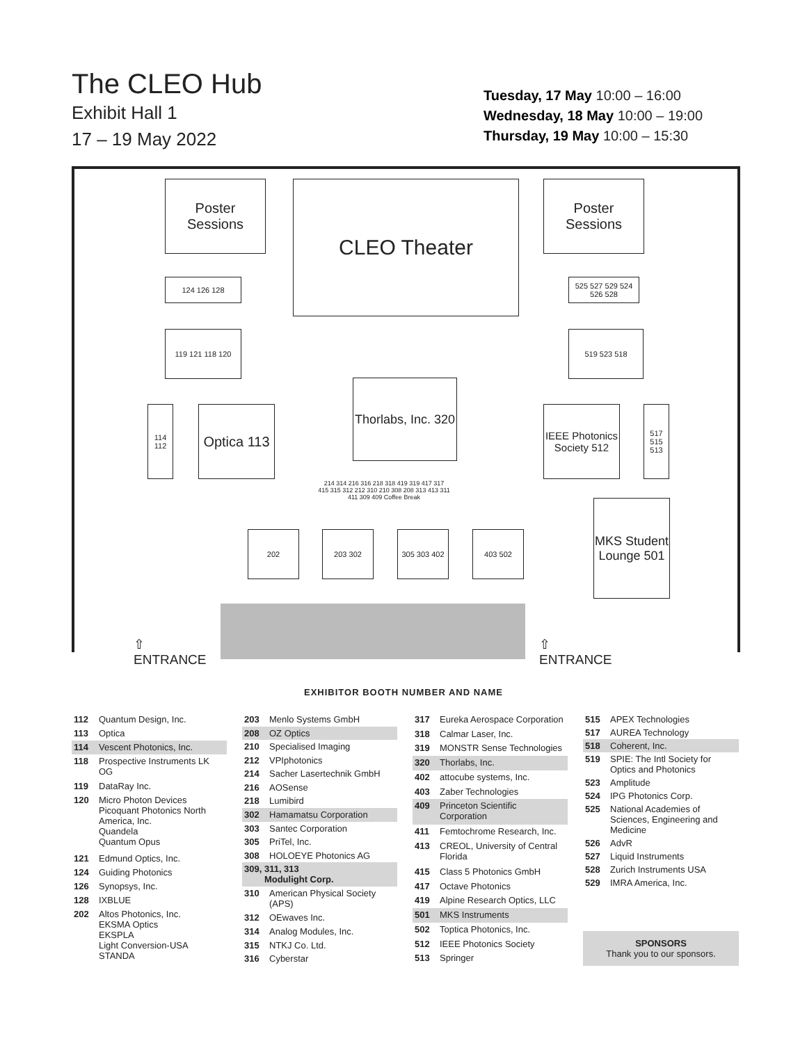The CLEO Hub
Exhibit Hall 1
17 – 19 May 2022
Tuesday, 17 May 10:00 – 16:00
Wednesday, 18 May 10:00 – 19:00
Thursday, 19 May 10:00 – 15:30
Poster Sessions
CLEO Theater
Poster Sessions
124 126 128
525 527 529 524 526 528
119 121 118 120 519 523 518
Thorlabs, Inc. 320
114 112
Optica 113
IEEE Photonics Society 512
517 515 513
214 314 216 316 218 318 419 319 417 317 415 315 312 212 310 210 308 208 313 413 311 411 309 409 Coffee Break
MKS Student Lounge 501
202 203 302 305 303 402 403 502
⇧
ENTRANCE
⇧
ENTRANCE
EXHIBITOR BOOTH NUMBER AND NAME
| 112 | Quantum Design, Inc. |
| 113 | Optica |
| 114 | Vescent Photonics, Inc. |
| 118 | Prospective Instruments LK OG |
| 119 | DataRay Inc. |
| 120 | Micro Photon Devices Picoquant Photonics North America, Inc. Quandela Quantum Opus |
| 121 | Edmund Optics, Inc. |
| 124 | Guiding Photonics |
| 126 | Synopsys, Inc. |
| 128 | IXBLUE |
| 202 | Altos Photonics, Inc. EKSMA Optics EKSPLA Light Conversion-USA STANDA |
| 203 | Menlo Systems GmbH |
| 208 | OZ Optics |
| 210 | Specialised Imaging |
| 212 | VPIphotonics |
| 214 | Sacher Lasertechnik GmbH |
| 216 | AOSense |
| 218 | Lumibird |
| 302 | Hamamatsu Corporation |
| 303 | Santec Corporation |
| 305 | PriTel, Inc. |
| 308 | HOLOEYE Photonics AG |
| 309, 311, 313 Modulight Corp. | |
| 310 | American Physical Society (APS) |
| 312 | OEwaves Inc. |
| 314 | Analog Modules, Inc. |
| 315 | NTKJ Co. Ltd. |
| 316 | Cyberstar |
| 317 | Eureka Aerospace Corporation |
| 318 | Calmar Laser, Inc. |
| 319 | MONSTR Sense Technologies |
| 320 | Thorlabs, Inc. |
| 402 | attocube systems, Inc. |
| 403 | Zaber Technologies |
| 409 | Princeton Scientific Corporation |
| 411 | Femtochrome Research, Inc. |
| 413 | CREOL, University of Central Florida |
| 415 | Class 5 Photonics GmbH |
| 417 | Octave Photonics |
| 419 | Alpine Research Optics, LLC |
| 501 | MKS Instruments |
| 502 | Toptica Photonics, Inc. |
| 512 | IEEE Photonics Society |
| 513 | Springer |
| 515 | APEX Technologies |
| 517 | AUREA Technology |
| 518 | Coherent, Inc. |
| 519 | SPIE: The Intl Society for Optics and Photonics |
| 523 | Amplitude |
| 524 | IPG Photonics Corp. |
| 525 | National Academies of Sciences, Engineering and Medicine |
| 526 | AdvR |
| 527 | Liquid Instruments |
| 528 | Zurich Instruments USA |
| 529 | IMRA America, Inc. |
SPONSORS
Thank you to our sponsors.